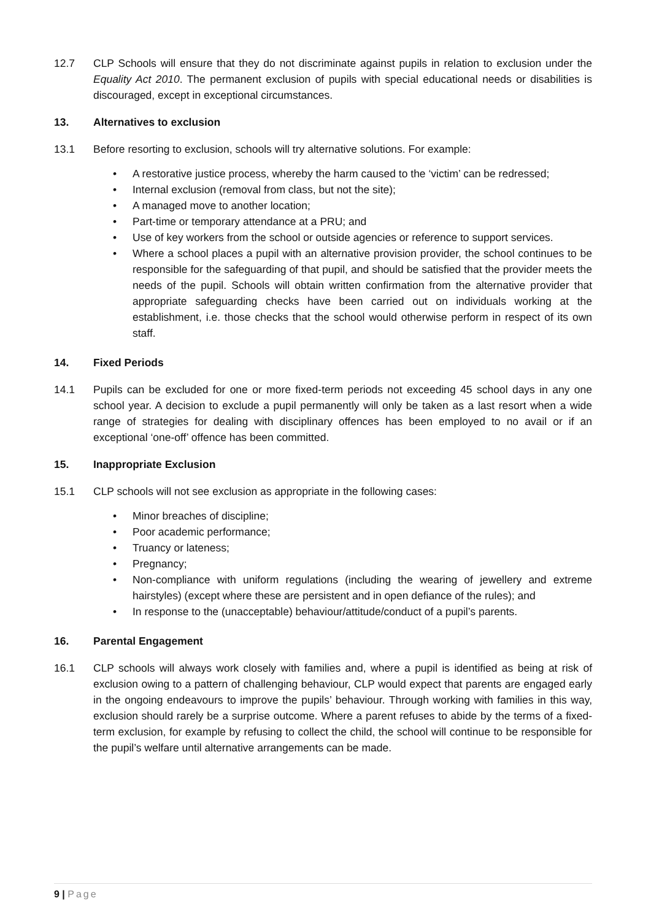12.7 CLP Schools will ensure that they do not discriminate against pupils in relation to exclusion under the Equality Act 2010. The permanent exclusion of pupils with special educational needs or disabilities is discouraged, except in exceptional circumstances.
13. Alternatives to exclusion
13.1 Before resorting to exclusion, schools will try alternative solutions. For example:
• A restorative justice process, whereby the harm caused to the ‘victim’ can be redressed;
• Internal exclusion (removal from class, but not the site);
• A managed move to another location;
• Part-time or temporary attendance at a PRU; and
• Use of key workers from the school or outside agencies or reference to support services.
• Where a school places a pupil with an alternative provision provider, the school continues to be responsible for the safeguarding of that pupil, and should be satisfied that the provider meets the needs of the pupil. Schools will obtain written confirmation from the alternative provider that appropriate safeguarding checks have been carried out on individuals working at the establishment, i.e. those checks that the school would otherwise perform in respect of its own staff.
14. Fixed Periods
14.1 Pupils can be excluded for one or more fixed-term periods not exceeding 45 school days in any one school year. A decision to exclude a pupil permanently will only be taken as a last resort when a wide range of strategies for dealing with disciplinary offences has been employed to no avail or if an exceptional ‘one-off’ offence has been committed.
15. Inappropriate Exclusion
15.1 CLP schools will not see exclusion as appropriate in the following cases:
• Minor breaches of discipline;
• Poor academic performance;
• Truancy or lateness;
• Pregnancy;
• Non-compliance with uniform regulations (including the wearing of jewellery and extreme hairstyles) (except where these are persistent and in open defiance of the rules); and
• In response to the (unacceptable) behaviour/attitude/conduct of a pupil’s parents.
16. Parental Engagement
16.1 CLP schools will always work closely with families and, where a pupil is identified as being at risk of exclusion owing to a pattern of challenging behaviour, CLP would expect that parents are engaged early in the ongoing endeavours to improve the pupils’ behaviour. Through working with families in this way, exclusion should rarely be a surprise outcome. Where a parent refuses to abide by the terms of a fixed-term exclusion, for example by refusing to collect the child, the school will continue to be responsible for the pupil’s welfare until alternative arrangements can be made.
9 | Page